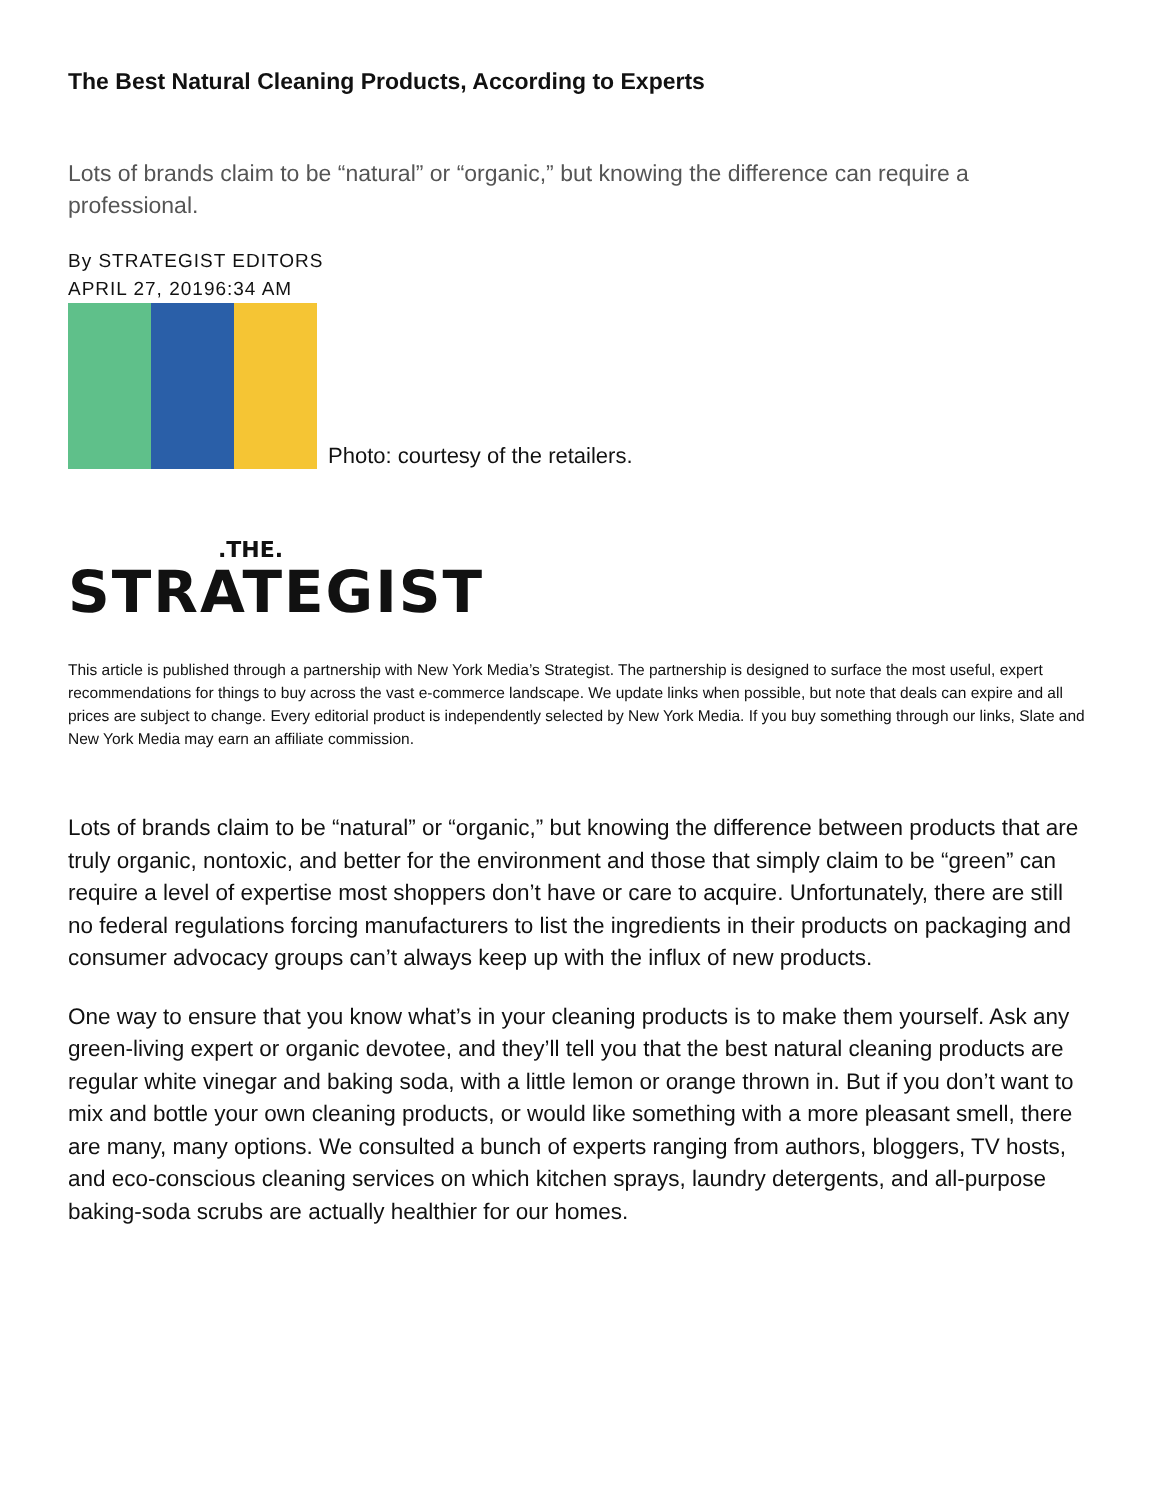The Best Natural Cleaning Products, According to Experts
Lots of brands claim to be “natural” or “organic,” but knowing the difference can require a professional.
By STRATEGIST EDITORS
APRIL 27, 20196:34 AM
Photo: courtesy of the retailers.
.THE.
STRATEGIST
This article is published through a partnership with New York Media’s Strategist. The partnership is designed to surface the most useful, expert recommendations for things to buy across the vast e-commerce landscape. We update links when possible, but note that deals can expire and all prices are subject to change. Every editorial product is independently selected by New York Media. If you buy something through our links, Slate and New York Media may earn an affiliate commission.
Lots of brands claim to be “natural” or “organic,” but knowing the difference between products that are truly organic, nontoxic, and better for the environment and those that simply claim to be “green” can require a level of expertise most shoppers don’t have or care to acquire. Unfortunately, there are still no federal regulations forcing manufacturers to list the ingredients in their products on packaging and consumer advocacy groups can’t always keep up with the influx of new products.
One way to ensure that you know what’s in your cleaning products is to make them yourself. Ask any green-living expert or organic devotee, and they’ll tell you that the best natural cleaning products are regular white vinegar and baking soda, with a little lemon or orange thrown in. But if you don’t want to mix and bottle your own cleaning products, or would like something with a more pleasant smell, there are many, many options. We consulted a bunch of experts ranging from authors, bloggers, TV hosts, and eco-conscious cleaning services on which kitchen sprays, laundry detergents, and all-purpose baking-soda scrubs are actually healthier for our homes.